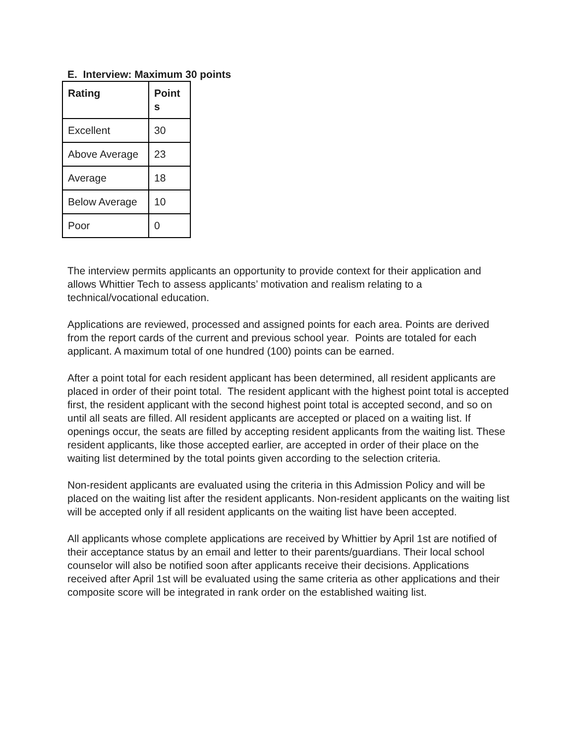E. Interview: Maximum 30 points
| Rating | Point s |
| Excellent | 30 |
| Above Average | 23 |
| Average | 18 |
| Below Average | 10 |
| Poor | 0 |
The interview permits applicants an opportunity to provide context for their application and allows Whittier Tech to assess applicants’ motivation and realism relating to a technical/vocational education.
Applications are reviewed, processed and assigned points for each area. Points are derived from the report cards of the current and previous school year. Points are totaled for each applicant. A maximum total of one hundred (100) points can be earned.
After a point total for each resident applicant has been determined, all resident applicants are placed in order of their point total. The resident applicant with the highest point total is accepted first, the resident applicant with the second highest point total is accepted second, and so on until all seats are filled. All resident applicants are accepted or placed on a waiting list. If openings occur, the seats are filled by accepting resident applicants from the waiting list. These resident applicants, like those accepted earlier, are accepted in order of their place on the waiting list determined by the total points given according to the selection criteria.
Non-resident applicants are evaluated using the criteria in this Admission Policy and will be placed on the waiting list after the resident applicants. Non-resident applicants on the waiting list will be accepted only if all resident applicants on the waiting list have been accepted.
All applicants whose complete applications are received by Whittier by April 1st are notified of their acceptance status by an email and letter to their parents/guardians. Their local school counselor will also be notified soon after applicants receive their decisions. Applications received after April 1st will be evaluated using the same criteria as other applications and their composite score will be integrated in rank order on the established waiting list.